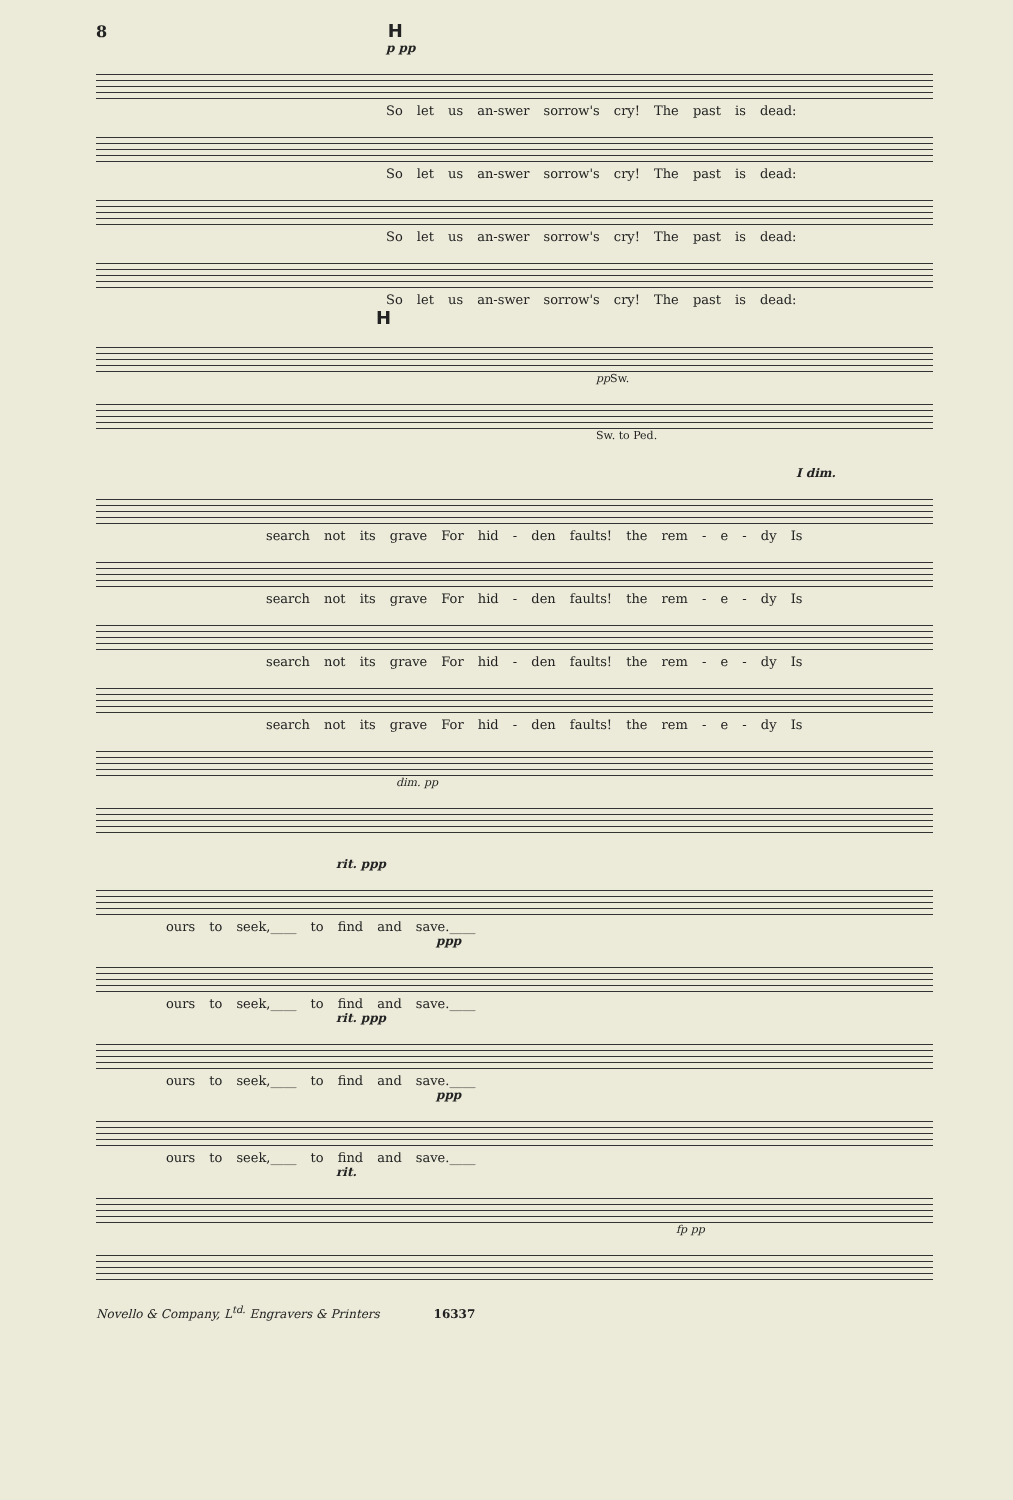8 H
p pp
So let us an-swer sorrow's cry! The past is dead:
So let us an-swer sorrow's cry! The past is dead:
So let us an-swer sorrow's cry! The past is dead:
So let us an-swer sorrow's cry! The past is dead:
H
pp Sw.
Sw. to Ped.
I dim.
search not its grave For hid - den faults! the rem - e - dy Is
search not its grave For hid - den faults! the rem - e - dy Is
search not its grave For hid - den faults! the rem - e - dy Is
search not its grave For hid - den faults! the rem - e - dy Is
dim. pp
rit. ppp
ours to seek,____ to find and save.____
ppp
ours to seek,____ to find and save.____
rit. ppp
ours to seek,____ to find and save.____
ppp
ours to seek,____ to find and save.____
rit.
fp pp
Novello & Company, L<sup>td.</sup> Engravers & Printers 16337